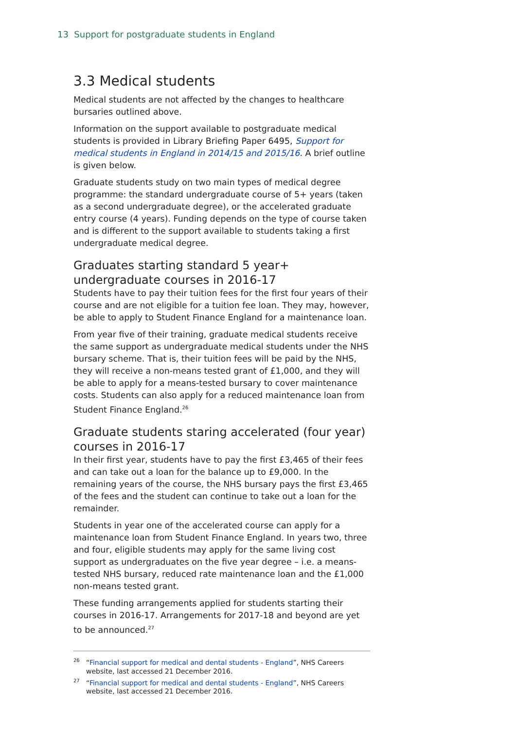13 Support for postgraduate students in England
3.3 Medical students
Medical students are not affected by the changes to healthcare bursaries outlined above.
Information on the support available to postgraduate medical students is provided in Library Briefing Paper 6495, Support for medical students in England in 2014/15 and 2015/16. A brief outline is given below.
Graduate students study on two main types of medical degree programme: the standard undergraduate course of 5+ years (taken as a second undergraduate degree), or the accelerated graduate entry course (4 years). Funding depends on the type of course taken and is different to the support available to students taking a first undergraduate medical degree.
Graduates starting standard 5 year+ undergraduate courses in 2016-17
Students have to pay their tuition fees for the first four years of their course and are not eligible for a tuition fee loan. They may, however, be able to apply to Student Finance England for a maintenance loan.
From year five of their training, graduate medical students receive the same support as undergraduate medical students under the NHS bursary scheme. That is, their tuition fees will be paid by the NHS, they will receive a non-means tested grant of £1,000, and they will be able to apply for a means-tested bursary to cover maintenance costs. Students can also apply for a reduced maintenance loan from Student Finance England.<sup>26</sup>
Graduate students staring accelerated (four year) courses in 2016-17
In their first year, students have to pay the first £3,465 of their fees and can take out a loan for the balance up to £9,000. In the remaining years of the course, the NHS bursary pays the first £3,465 of the fees and the student can continue to take out a loan for the remainder.
Students in year one of the accelerated course can apply for a maintenance loan from Student Finance England. In years two, three and four, eligible students may apply for the same living cost support as undergraduates on the five year degree – i.e. a means-tested NHS bursary, reduced rate maintenance loan and the £1,000 non-means tested grant.
These funding arrangements applied for students starting their courses in 2016-17. Arrangements for 2017-18 and beyond are yet to be announced.<sup>27</sup>
<sup>26</sup> “Financial support for medical and dental students - England”, NHS Careers website, last accessed 21 December 2016.
<sup>27</sup> “Financial support for medical and dental students - England”, NHS Careers website, last accessed 21 December 2016.